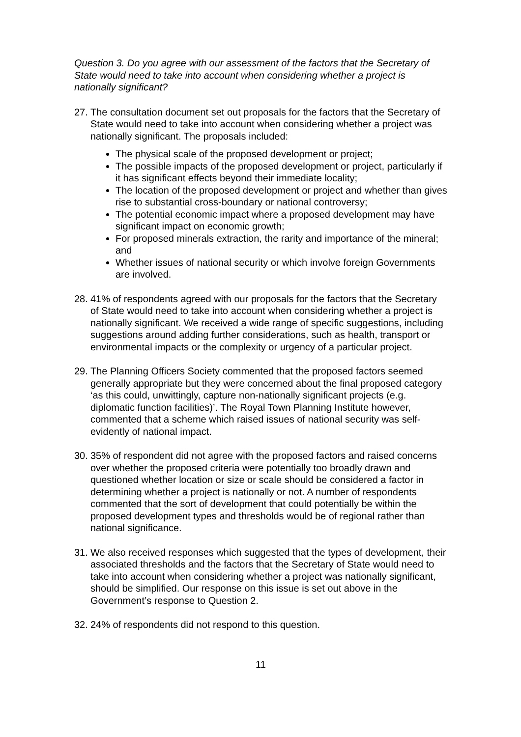Question 3. Do you agree with our assessment of the factors that the Secretary of State would need to take into account when considering whether a project is nationally significant?
27.
The consultation document set out proposals for the factors that the Secretary of State would need to take into account when considering whether a project was nationally significant. The proposals included:
The physical scale of the proposed development or project;
The possible impacts of the proposed development or project, particularly if it has significant effects beyond their immediate locality;
The location of the proposed development or project and whether than gives rise to substantial cross-boundary or national controversy;
The potential economic impact where a proposed development may have significant impact on economic growth;
For proposed minerals extraction, the rarity and importance of the mineral; and
Whether issues of national security or which involve foreign Governments are involved.
28.
41% of respondents agreed with our proposals for the factors that the Secretary of State would need to take into account when considering whether a project is nationally significant. We received a wide range of specific suggestions, including suggestions around adding further considerations, such as health, transport or environmental impacts or the complexity or urgency of a particular project.
29.
The Planning Officers Society commented that the proposed factors seemed generally appropriate but they were concerned about the final proposed category ‘as this could, unwittingly, capture non-nationally significant projects (e.g. diplomatic function facilities)’. The Royal Town Planning Institute however, commented that a scheme which raised issues of national security was self-evidently of national impact.
30.
35% of respondent did not agree with the proposed factors and raised concerns over whether the proposed criteria were potentially too broadly drawn and questioned whether location or size or scale should be considered a factor in determining whether a project is nationally or not. A number of respondents commented that the sort of development that could potentially be within the proposed development types and thresholds would be of regional rather than national significance.
31.
We also received responses which suggested that the types of development, their associated thresholds and the factors that the Secretary of State would need to take into account when considering whether a project was nationally significant, should be simplified. Our response on this issue is set out above in the Government’s response to Question 2.
32.
24% of respondents did not respond to this question.
11